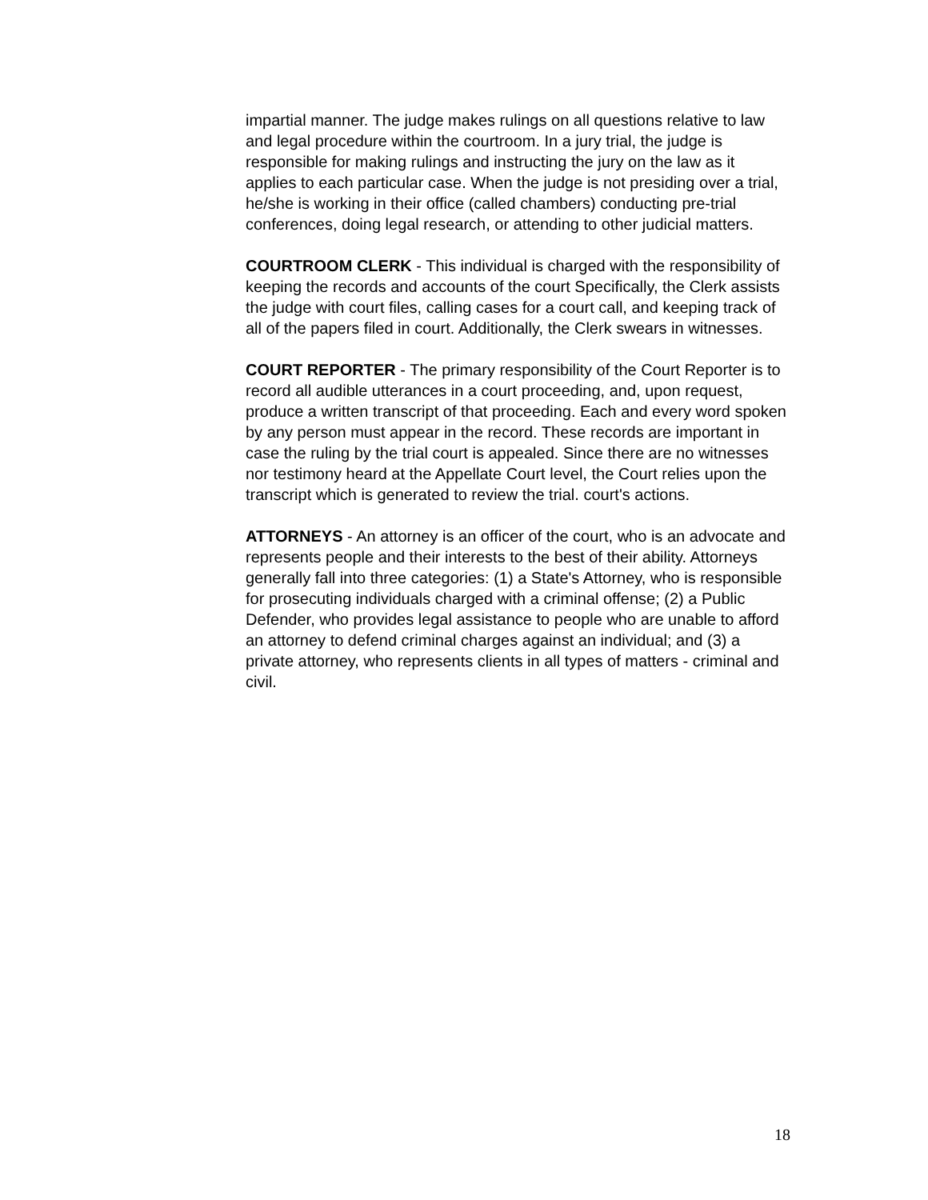impartial manner. The judge makes rulings on all questions relative to law and legal procedure within the courtroom. In a jury trial, the judge is responsible for making rulings and instructing the jury on the law as it applies to each particular case. When the judge is not presiding over a trial, he/she is working in their office (called chambers) conducting pre-trial conferences, doing legal research, or attending to other judicial matters.
COURTROOM CLERK - This individual is charged with the responsibility of keeping the records and accounts of the court Specifically, the Clerk assists the judge with court files, calling cases for a court call, and keeping track of all of the papers filed in court. Additionally, the Clerk swears in witnesses.
COURT REPORTER - The primary responsibility of the Court Reporter is to record all audible utterances in a court proceeding, and, upon request, produce a written transcript of that proceeding. Each and every word spoken by any person must appear in the record. These records are important in case the ruling by the trial court is appealed. Since there are no witnesses nor testimony heard at the Appellate Court level, the Court relies upon the transcript which is generated to review the trial. court's actions.
ATTORNEYS - An attorney is an officer of the court, who is an advocate and represents people and their interests to the best of their ability. Attorneys generally fall into three categories: (1) a State's Attorney, who is responsible for prosecuting individuals charged with a criminal offense; (2) a Public Defender, who provides legal assistance to people who are unable to afford an attorney to defend criminal charges against an individual; and (3) a private attorney, who represents clients in all types of matters - criminal and civil.
18